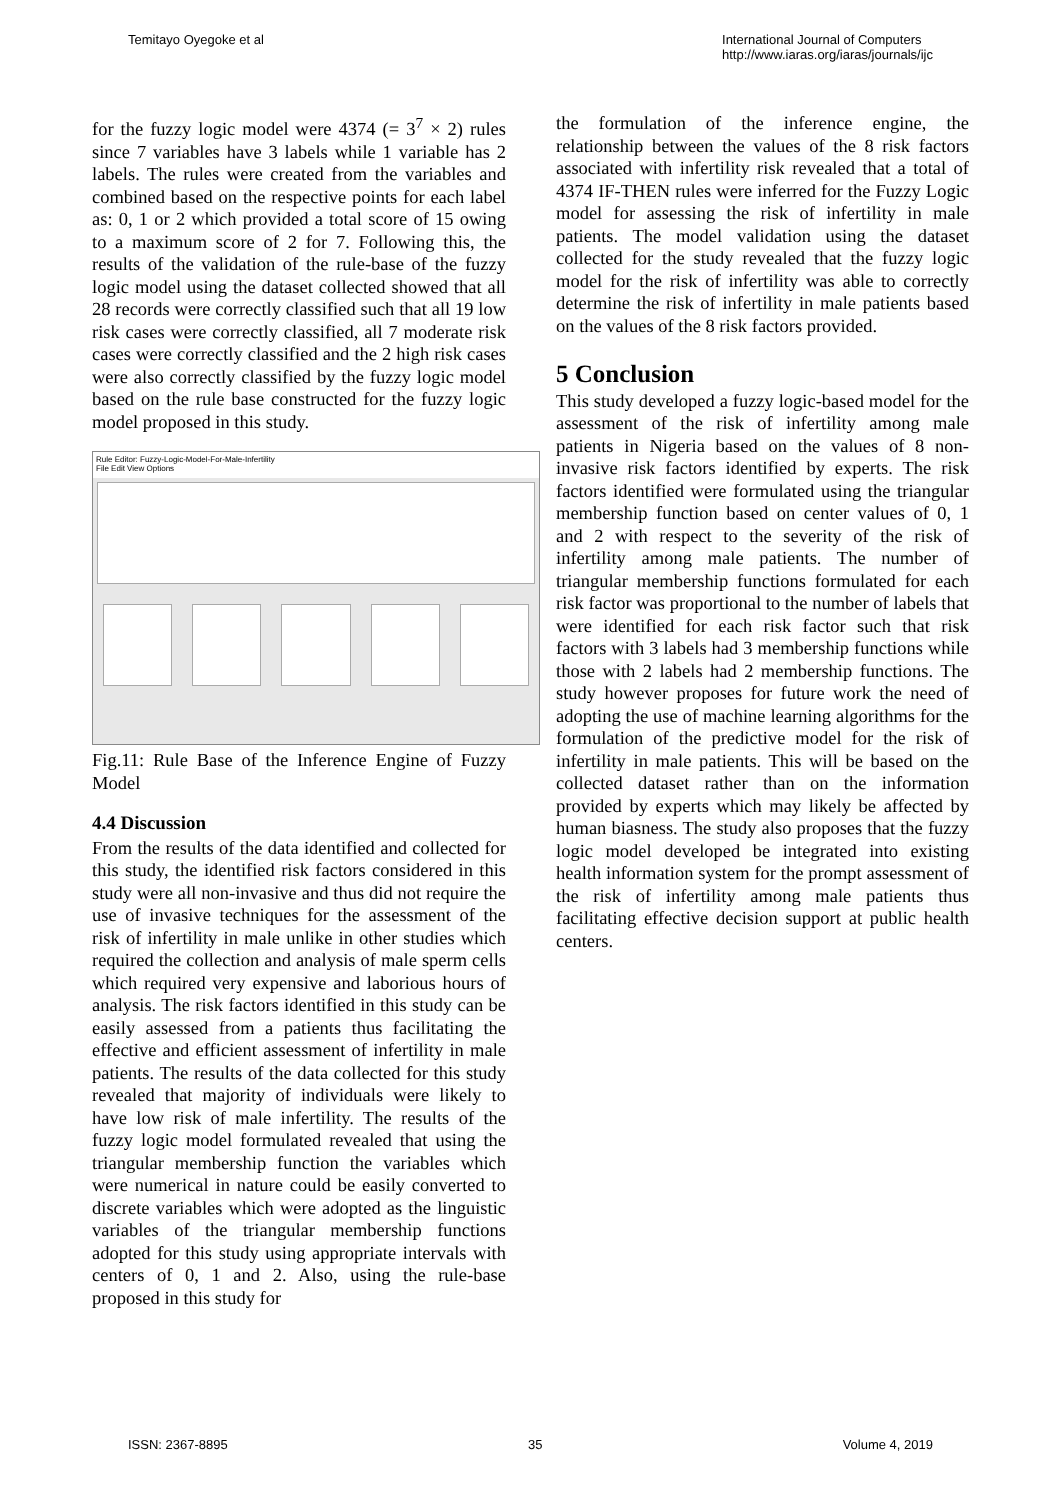Temitayo Oyegoke et al International Journal of Computers
http://www.iaras.org/iaras/journals/ijc
for the fuzzy logic model were 4374 (= 3<sup>7</sup> × 2) rules since 7 variables have 3 labels while 1 variable has 2 labels. The rules were created from the variables and combined based on the respective points for each label as: 0, 1 or 2 which provided a total score of 15 owing to a maximum score of 2 for 7. Following this, the results of the validation of the rule-base of the fuzzy logic model using the dataset collected showed that all 28 records were correctly classified such that all 19 low risk cases were correctly classified, all 7 moderate risk cases were correctly classified and the 2 high risk cases were also correctly classified by the fuzzy logic model based on the rule base constructed for the fuzzy logic model proposed in this study.
Rule Editor: Fuzzy-Logic-Model-For-Male-Infertility
File Edit View Options
Fig.11: Rule Base of the Inference Engine of Fuzzy Model
4.4 Discussion
From the results of the data identified and collected for this study, the identified risk factors considered in this study were all non-invasive and thus did not require the use of invasive techniques for the assessment of the risk of infertility in male unlike in other studies which required the collection and analysis of male sperm cells which required very expensive and laborious hours of analysis. The risk factors identified in this study can be easily assessed from a patients thus facilitating the effective and efficient assessment of infertility in male patients. The results of the data collected for this study revealed that majority of individuals were likely to have low risk of male infertility. The results of the fuzzy logic model formulated revealed that using the triangular membership function the variables which were numerical in nature could be easily converted to discrete variables which were adopted as the linguistic variables of the triangular membership functions adopted for this study using appropriate intervals with centers of 0, 1 and 2. Also, using the rule-base proposed in this study for
the formulation of the inference engine, the relationship between the values of the 8 risk factors associated with infertility risk revealed that a total of 4374 IF-THEN rules were inferred for the Fuzzy Logic model for assessing the risk of infertility in male patients. The model validation using the dataset collected for the study revealed that the fuzzy logic model for the risk of infertility was able to correctly determine the risk of infertility in male patients based on the values of the 8 risk factors provided.
5 Conclusion
This study developed a fuzzy logic-based model for the assessment of the risk of infertility among male patients in Nigeria based on the values of 8 non-invasive risk factors identified by experts. The risk factors identified were formulated using the triangular membership function based on center values of 0, 1 and 2 with respect to the severity of the risk of infertility among male patients. The number of triangular membership functions formulated for each risk factor was proportional to the number of labels that were identified for each risk factor such that risk factors with 3 labels had 3 membership functions while those with 2 labels had 2 membership functions. The study however proposes for future work the need of adopting the use of machine learning algorithms for the formulation of the predictive model for the risk of infertility in male patients. This will be based on the collected dataset rather than on the information provided by experts which may likely be affected by human biasness. The study also proposes that the fuzzy logic model developed be integrated into existing health information system for the prompt assessment of the risk of infertility among male patients thus facilitating effective decision support at public health centers.
ISSN: 2367-8895 35 Volume 4, 2019